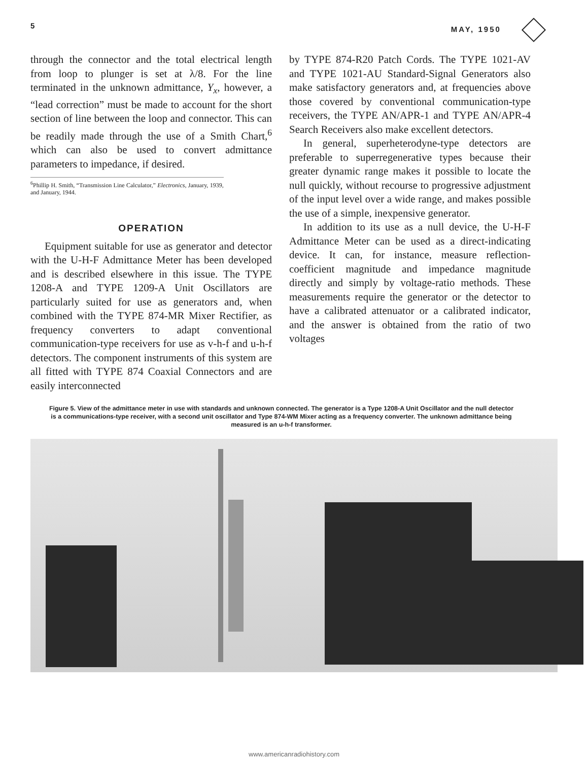5 MAY, 1950
through the connector and the total electrical length from loop to plunger is set at λ/8. For the line terminated in the unknown admittance, Y<sub>x</sub>, however, a “lead correction” must be made to account for the short section of line between the loop and connector. This can be readily made through the use of a Smith Chart,<sup>6</sup> which can also be used to convert admittance parameters to impedance, if desired.
<sup>6</sup> Phillip H. Smith, “Transmission Line Calculator,” Electronics, January, 1939, and January, 1944.
OPERATION
Equipment suitable for use as generator and detector with the U-H-F Admittance Meter has been developed and is described elsewhere in this issue. The TYPE 1208-A and TYPE 1209-A Unit Oscillators are particularly suited for use as generators and, when combined with the TYPE 874-MR Mixer Rectifier, as frequency converters to adapt conventional communication-type receivers for use as v-h-f and u-h-f detectors. The component instruments of this system are all fitted with TYPE 874 Coaxial Connectors and are easily interconnected
by TYPE 874-R20 Patch Cords. The TYPE 1021-AV and TYPE 1021-AU Standard-Signal Generators also make satisfactory generators and, at frequencies above those covered by conventional communication-type receivers, the TYPE AN/APR-1 and TYPE AN/APR-4 Search Receivers also make excellent detectors.
In general, superheterodyne-type detectors are preferable to superregenerative types because their greater dynamic range makes it possible to locate the null quickly, without recourse to progressive adjustment of the input level over a wide range, and makes possible the use of a simple, inexpensive generator.
In addition to its use as a null device, the U-H-F Admittance Meter can be used as a direct-indicating device. It can, for instance, measure reflection-coefficient magnitude and impedance magnitude directly and simply by voltage-ratio methods. These measurements require the generator or the detector to have a calibrated attenuator or a calibrated indicator, and the answer is obtained from the ratio of two voltages
Figure 5. View of the admittance meter in use with standards and unknown connected. The generator is a Type 1208-A Unit Oscillator and the null detector is a communications-type receiver, with a second unit oscillator and Type 874-WM Mixer acting as a frequency converter. The unknown admittance being measured is an u-h-f transformer.
www.americanradiohistory.com